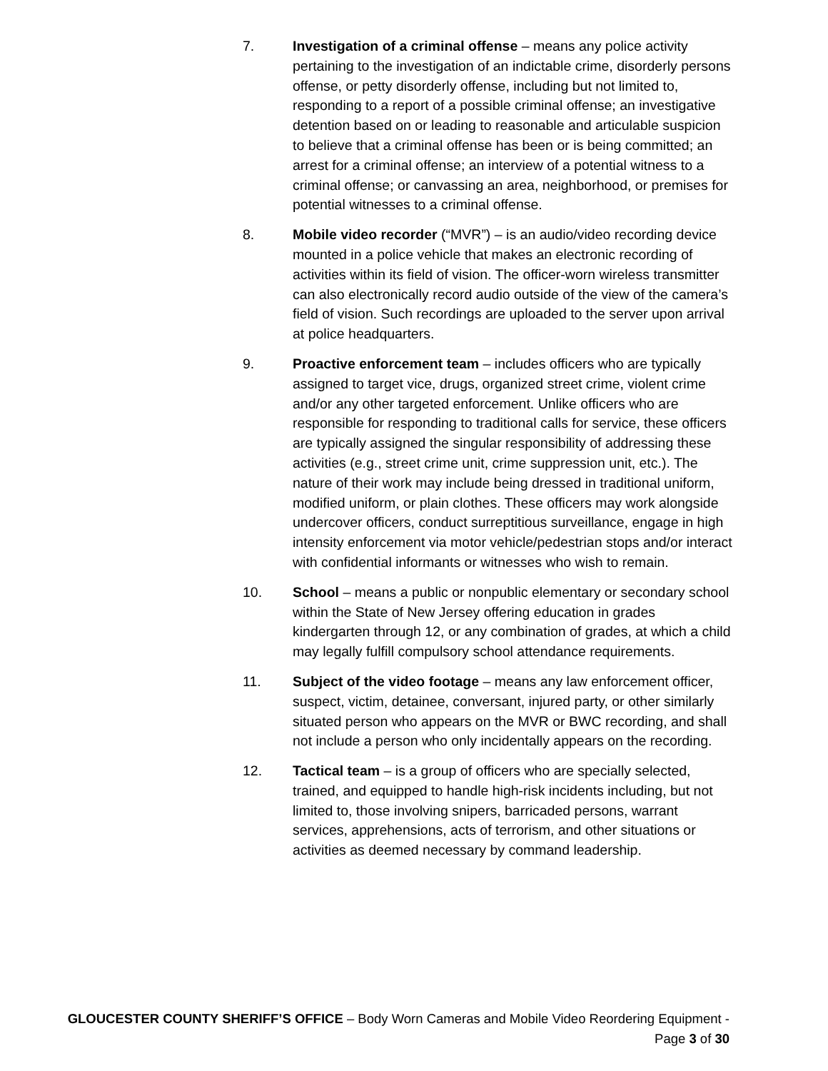7. Investigation of a criminal offense – means any police activity pertaining to the investigation of an indictable crime, disorderly persons offense, or petty disorderly offense, including but not limited to, responding to a report of a possible criminal offense; an investigative detention based on or leading to reasonable and articulable suspicion to believe that a criminal offense has been or is being committed; an arrest for a criminal offense; an interview of a potential witness to a criminal offense; or canvassing an area, neighborhood, or premises for potential witnesses to a criminal offense.
8. Mobile video recorder (“MVR”) – is an audio/video recording device mounted in a police vehicle that makes an electronic recording of activities within its field of vision. The officer-worn wireless transmitter can also electronically record audio outside of the view of the camera’s field of vision. Such recordings are uploaded to the server upon arrival at police headquarters.
9. Proactive enforcement team – includes officers who are typically assigned to target vice, drugs, organized street crime, violent crime and/or any other targeted enforcement. Unlike officers who are responsible for responding to traditional calls for service, these officers are typically assigned the singular responsibility of addressing these activities (e.g., street crime unit, crime suppression unit, etc.). The nature of their work may include being dressed in traditional uniform, modified uniform, or plain clothes. These officers may work alongside undercover officers, conduct surreptitious surveillance, engage in high intensity enforcement via motor vehicle/pedestrian stops and/or interact with confidential informants or witnesses who wish to remain.
10. School – means a public or nonpublic elementary or secondary school within the State of New Jersey offering education in grades kindergarten through 12, or any combination of grades, at which a child may legally fulfill compulsory school attendance requirements.
11. Subject of the video footage – means any law enforcement officer, suspect, victim, detainee, conversant, injured party, or other similarly situated person who appears on the MVR or BWC recording, and shall not include a person who only incidentally appears on the recording.
12. Tactical team – is a group of officers who are specially selected, trained, and equipped to handle high-risk incidents including, but not limited to, those involving snipers, barricaded persons, warrant services, apprehensions, acts of terrorism, and other situations or activities as deemed necessary by command leadership.
GLOUCESTER COUNTY SHERIFF’S OFFICE – Body Worn Cameras and Mobile Video Reordering Equipment - Page 3 of 30